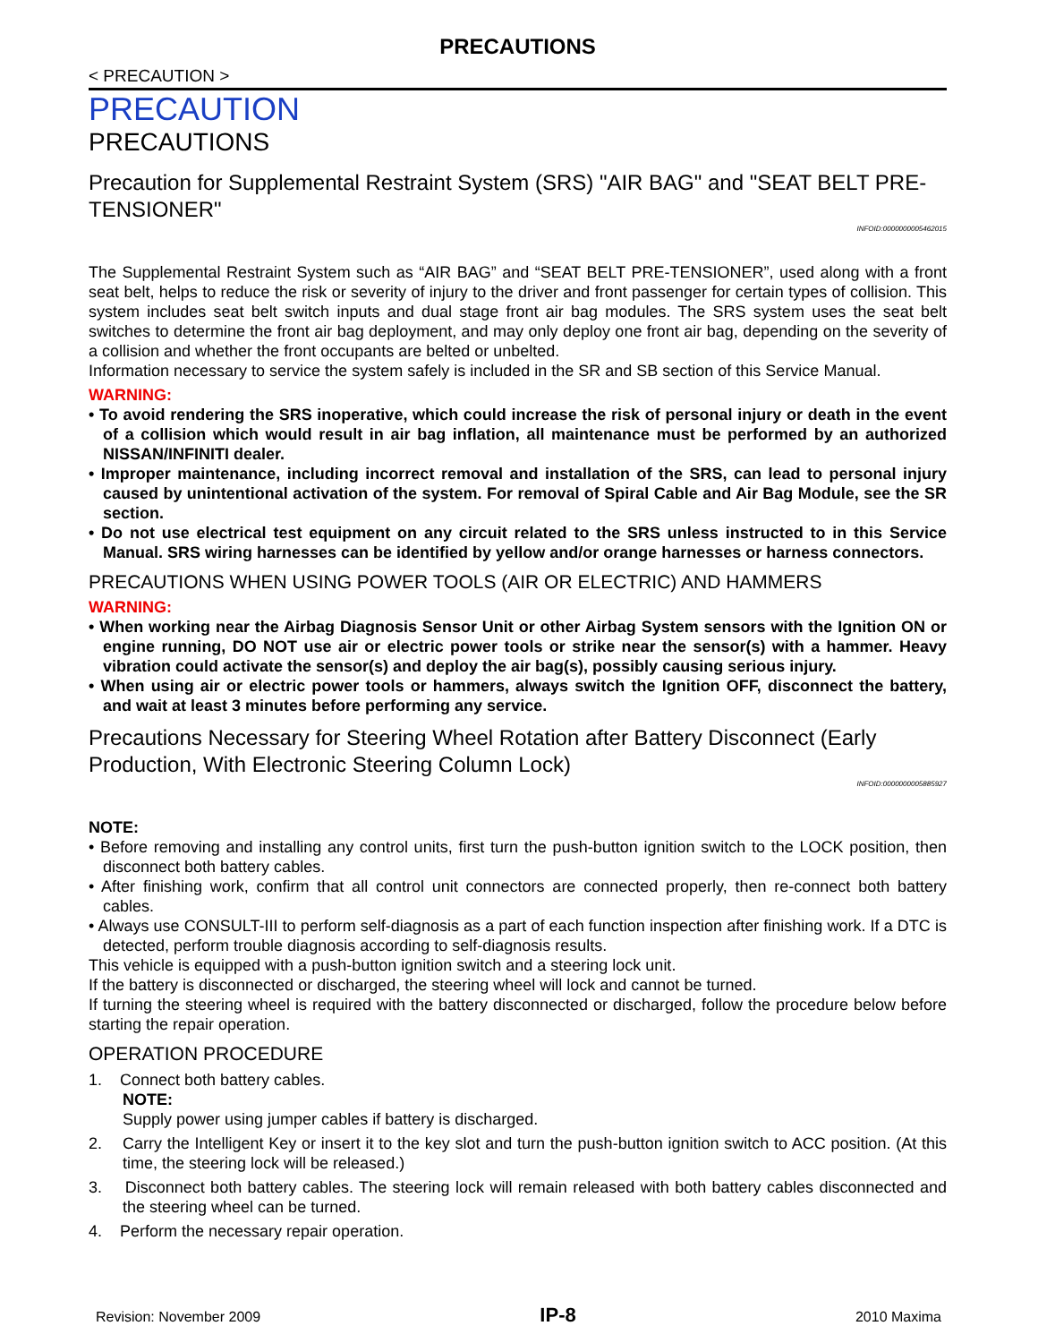PRECAUTIONS
< PRECAUTION >
PRECAUTION
PRECAUTIONS
Precaution for Supplemental Restraint System (SRS) "AIR BAG" and "SEAT BELT PRE-TENSIONER" INFOID:0000000005462015
The Supplemental Restraint System such as “AIR BAG” and “SEAT BELT PRE-TENSIONER”, used along with a front seat belt, helps to reduce the risk or severity of injury to the driver and front passenger for certain types of collision. This system includes seat belt switch inputs and dual stage front air bag modules. The SRS system uses the seat belt switches to determine the front air bag deployment, and may only deploy one front air bag, depending on the severity of a collision and whether the front occupants are belted or unbelted.
Information necessary to service the system safely is included in the SR and SB section of this Service Manual.
WARNING:
• To avoid rendering the SRS inoperative, which could increase the risk of personal injury or death in the event of a collision which would result in air bag inflation, all maintenance must be performed by an authorized NISSAN/INFINITI dealer.
• Improper maintenance, including incorrect removal and installation of the SRS, can lead to personal injury caused by unintentional activation of the system. For removal of Spiral Cable and Air Bag Module, see the SR section.
• Do not use electrical test equipment on any circuit related to the SRS unless instructed to in this Service Manual. SRS wiring harnesses can be identified by yellow and/or orange harnesses or harness connectors.
PRECAUTIONS WHEN USING POWER TOOLS (AIR OR ELECTRIC) AND HAMMERS
WARNING:
• When working near the Airbag Diagnosis Sensor Unit or other Airbag System sensors with the Ignition ON or engine running, DO NOT use air or electric power tools or strike near the sensor(s) with a hammer. Heavy vibration could activate the sensor(s) and deploy the air bag(s), possibly causing serious injury.
• When using air or electric power tools or hammers, always switch the Ignition OFF, disconnect the battery, and wait at least 3 minutes before performing any service.
Precautions Necessary for Steering Wheel Rotation after Battery Disconnect (Early Production, With Electronic Steering Column Lock) INFOID:0000000005885927
NOTE:
• Before removing and installing any control units, first turn the push-button ignition switch to the LOCK position, then disconnect both battery cables.
• After finishing work, confirm that all control unit connectors are connected properly, then re-connect both battery cables.
• Always use CONSULT-III to perform self-diagnosis as a part of each function inspection after finishing work. If a DTC is detected, perform trouble diagnosis according to self-diagnosis results.
This vehicle is equipped with a push-button ignition switch and a steering lock unit.
If the battery is disconnected or discharged, the steering wheel will lock and cannot be turned.
If turning the steering wheel is required with the battery disconnected or discharged, follow the procedure below before starting the repair operation.
OPERATION PROCEDURE
1. Connect both battery cables.
NOTE:
Supply power using jumper cables if battery is discharged.
2. Carry the Intelligent Key or insert it to the key slot and turn the push-button ignition switch to ACC position. (At this time, the steering lock will be released.)
3. Disconnect both battery cables. The steering lock will remain released with both battery cables disconnected and the steering wheel can be turned.
4. Perform the necessary repair operation.
Revision: November 2009 IP-8 2010 Maxima